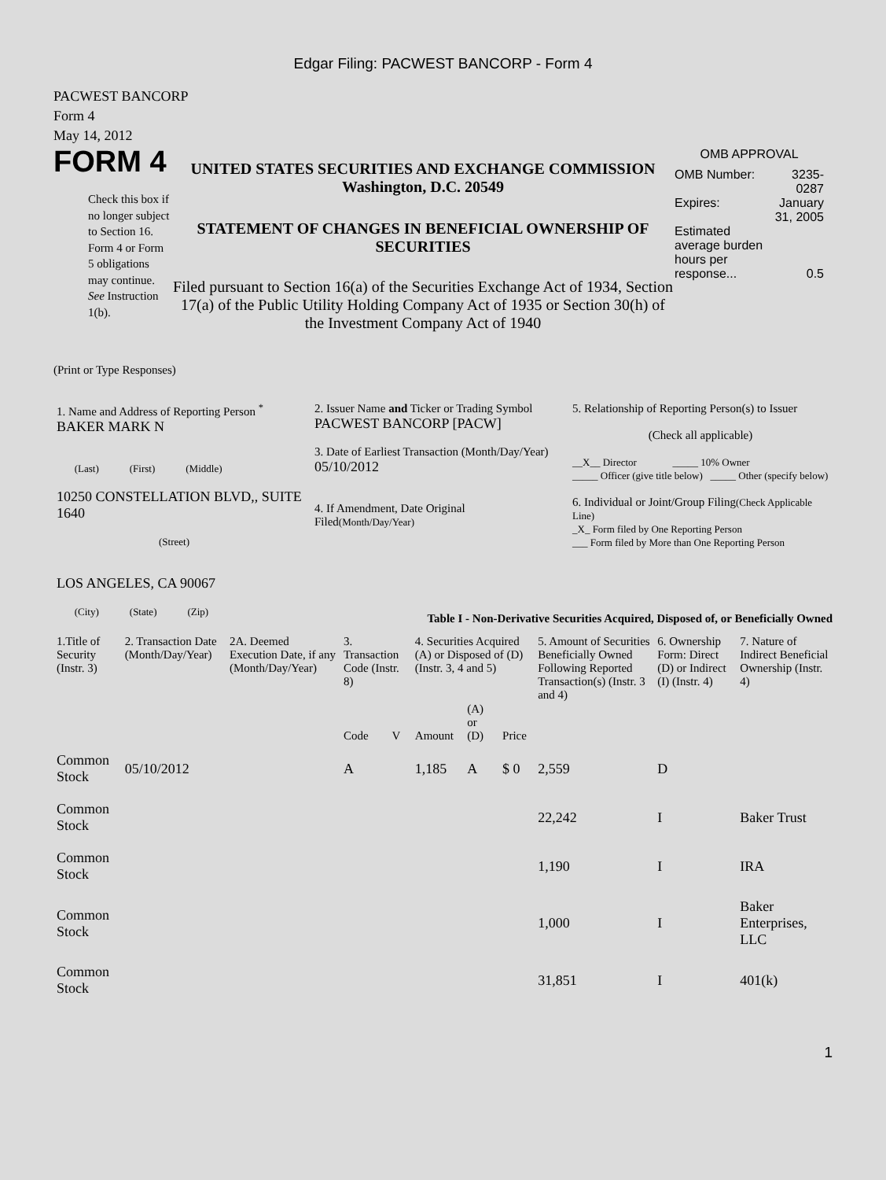Edgar Filing: PACWEST BANCORP - Form 4
PACWEST BANCORP
Form 4
May 14, 2012
FORM 4
Check this box if no longer subject to Section 16. Form 4 or Form 5 obligations may continue. See Instruction 1(b).
UNITED STATES SECURITIES AND EXCHANGE COMMISSION
Washington, D.C. 20549
STATEMENT OF CHANGES IN BENEFICIAL OWNERSHIP OF SECURITIES
Filed pursuant to Section 16(a) of the Securities Exchange Act of 1934, Section 17(a) of the Public Utility Holding Company Act of 1935 or Section 30(h) of the Investment Company Act of 1940
OMB APPROVAL
| OMB Number: | 3235-0287 |
| Expires: | January 31, 2005 |
| Estimated average burden hours per response... | 0.5 |
(Print or Type Responses)
| 1. Name and Address of Reporting Person <sup>*</sup> BAKER MARK N (Last) (First) (Middle) 10250 CONSTELLATION BLVD,, SUITE 1640 (Street) LOS ANGELES, CA 90067 (City) (State) (Zip) | 2. Issuer Name and Ticker or Trading Symbol PACWEST BANCORP [PACW] 3. Date of Earliest Transaction (Month/Day/Year) 05/10/2012 4. If Amendment, Date Original Filed (Month/Day/Year) | 5. Relationship of Reporting Person(s) to Issuer (Check all applicable) __X__ Director _____ 10% Owner _____ Officer (give title below) _____ Other (specify below) 6. Individual or Joint/Group Filing (Check Applicable Line) _X_ Form filed by One Reporting Person ___ Form filed by More than One Reporting Person |
Table I - Non-Derivative Securities Acquired, Disposed of, or Beneficially Owned
| 1.Title of Security (Instr. 3) | 2. Transaction Date (Month/Day/Year) | 2A. Deemed Execution Date, if any (Month/Day/Year) | 3. Transaction Code (Instr. 8) | | 4. Securities Acquired (A) or Disposed of (D) (Instr. 3, 4 and 5) | | | 5. Amount of Securities Beneficially Owned Following Reported Transaction(s) (Instr. 3 and 4) | 6. Ownership Form: Direct (D) or Indirect (I) (Instr. 4) | 7. Nature of Indirect Beneficial Ownership (Instr. 4) |
| --- | --- | --- | --- | --- | --- | --- | --- | --- | --- | --- |
| | | | Code | V | Amount | (A) or (D) | Price | | | |
| Common Stock | 05/10/2012 | | A | | 1,185 | A | $ 0 | 2,559 | D | |
| Common Stock | | | | | | | | 22,242 | I | Baker Trust |
| Common Stock | | | | | | | | 1,190 | I | IRA |
| Common Stock | | | | | | | | 1,000 | I | Baker Enterprises, LLC |
| Common Stock | | | | | | | | 31,851 | I | 401(k) |
1